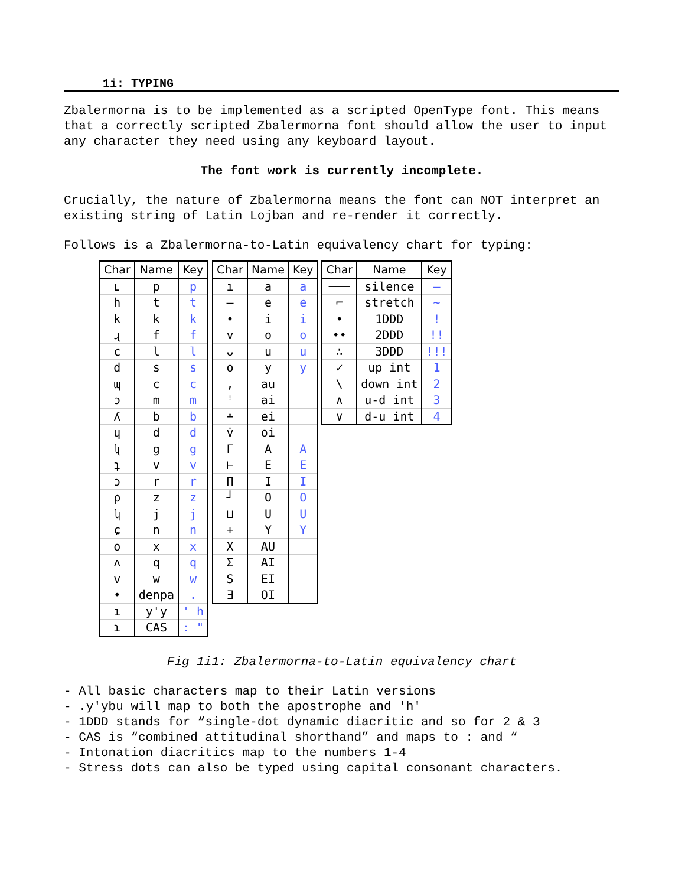1i: TYPING
Zbalermorna is to be implemented as a scripted OpenType font. This means that a correctly scripted Zbalermorna font should allow the user to input any character they need using any keyboard layout.
The font work is currently incomplete.
Crucially, the nature of Zbalermorna means the font can NOT interpret an existing string of Latin Lojban and re-render it correctly.
Follows is a Zbalermorna-to-Latin equivalency chart for typing:
| Char | Name | Key |
| --- | --- | --- |
| ʟ | p | p |
| h | t | t |
| k | k | k |
| ɻ | f | f |
| c | l | l |
| d | s | s |
| ɰ | c | c |
| ɔ | m | m |
| ʎ | b | b |
| ɥ | d | d |
| ʯ | g | g |
| ʇ | v | v |
| ɔ | r | r |
| ρ | z | z |
| ʮ | j | j |
| ɕ | n | n |
| o | x | x |
| ʌ | q | q |
| v | w | w |
| • | denpa | . |
| ı | y'y | ' h |
| ɿ | CAS | : " |
| Char | Name | Key |
| --- | --- | --- |
| ı | a | a |
| – | e | e |
| • | i | i |
| v | o | o |
| ᴗ | u | u |
| o | y | y |
| , | au | |
| ꜝ | ai | |
| ∸ | ei | |
| v̇ | oi | |
| Γ | A | A |
| ⊢ | E | E |
| Π | I | I |
| ┘ | O | O |
| ⊔ | U | U |
| + | Y | Y |
| X | AU | |
| Σ | AI | |
| S | EI | |
| Ǝ | OI | |
| Char | Name | Key |
| --- | --- | --- |
| ─── | silence | – |
| ⌐ | stretch | ~ |
| • | 1DDD | ! |
| •• | 2DDD | !! |
| ∴ | 3DDD | !!! |
| ✓ | up int | 1 |
| \ | down int | 2 |
| ∧ | u-d int | 3 |
| ∨ | d-u int | 4 |
Fig 1i1: Zbalermorna-to-Latin equivalency chart
- All basic characters map to their Latin versions
- .y'ybu will map to both the apostrophe and 'h'
- 1DDD stands for “single-dot dynamic diacritic and so for 2 & 3
- CAS is “combined attitudinal shorthand” and maps to : and “
- Intonation diacritics map to the numbers 1-4
- Stress dots can also be typed using capital consonant characters.